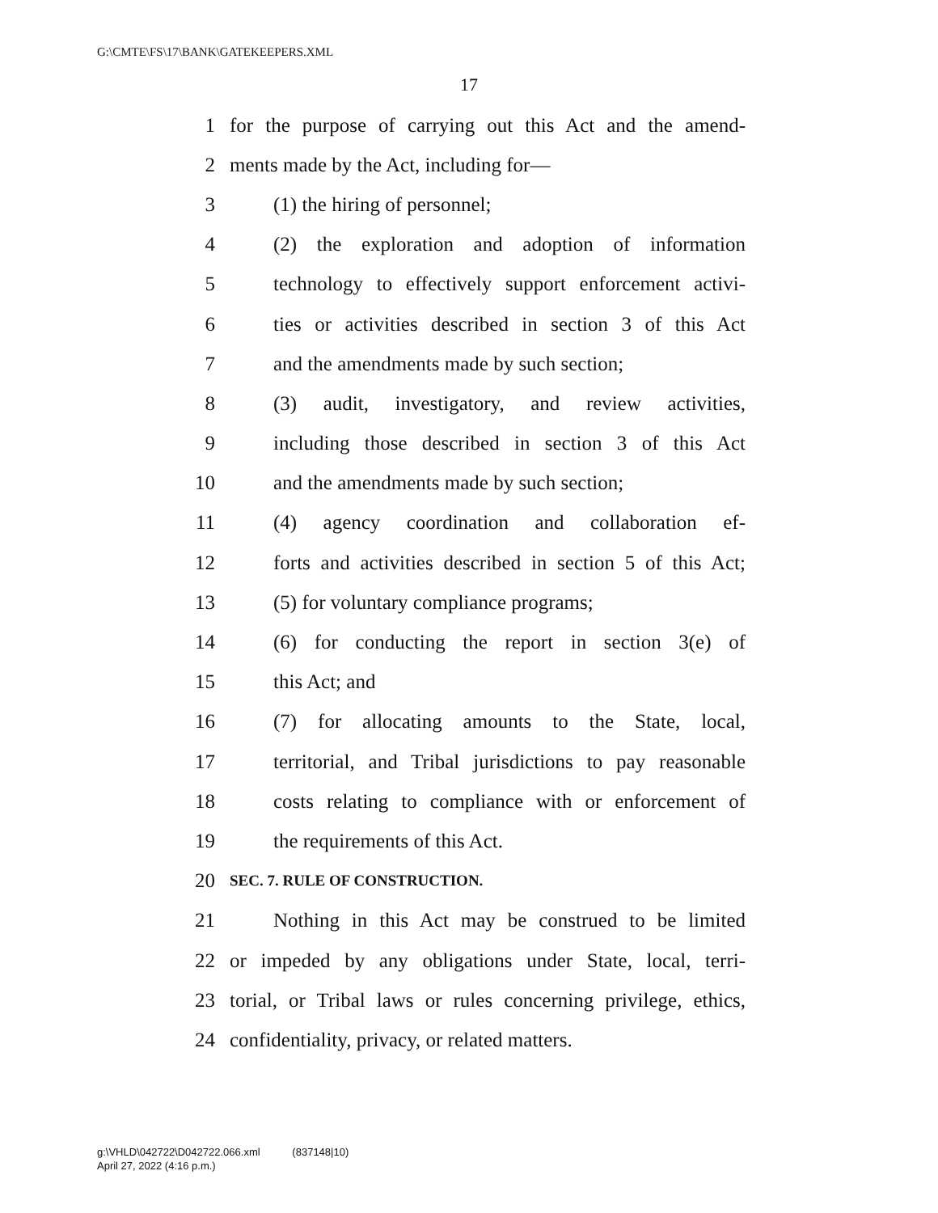G:\CMTE\FS\17\BANK\GATEKEEPERS.XML
17
1 for the purpose of carrying out this Act and the amend-
2 ments made by the Act, including for—
3 (1) the hiring of personnel;
4 (2) the exploration and adoption of information
5 technology to effectively support enforcement activi-
6 ties or activities described in section 3 of this Act
7 and the amendments made by such section;
8 (3) audit, investigatory, and review activities,
9 including those described in section 3 of this Act
10 and the amendments made by such section;
11 (4) agency coordination and collaboration ef-
12 forts and activities described in section 5 of this Act;
13 (5) for voluntary compliance programs;
14 (6) for conducting the report in section 3(e) of
15 this Act; and
16 (7) for allocating amounts to the State, local,
17 territorial, and Tribal jurisdictions to pay reasonable
18 costs relating to compliance with or enforcement of
19 the requirements of this Act.
20 SEC. 7. RULE OF CONSTRUCTION.
21 Nothing in this Act may be construed to be limited
22 or impeded by any obligations under State, local, terri-
23 torial, or Tribal laws or rules concerning privilege, ethics,
24 confidentiality, privacy, or related matters.
g:\VHLD\042722\D042722.066.xml (837148|10)
April 27, 2022 (4:16 p.m.)